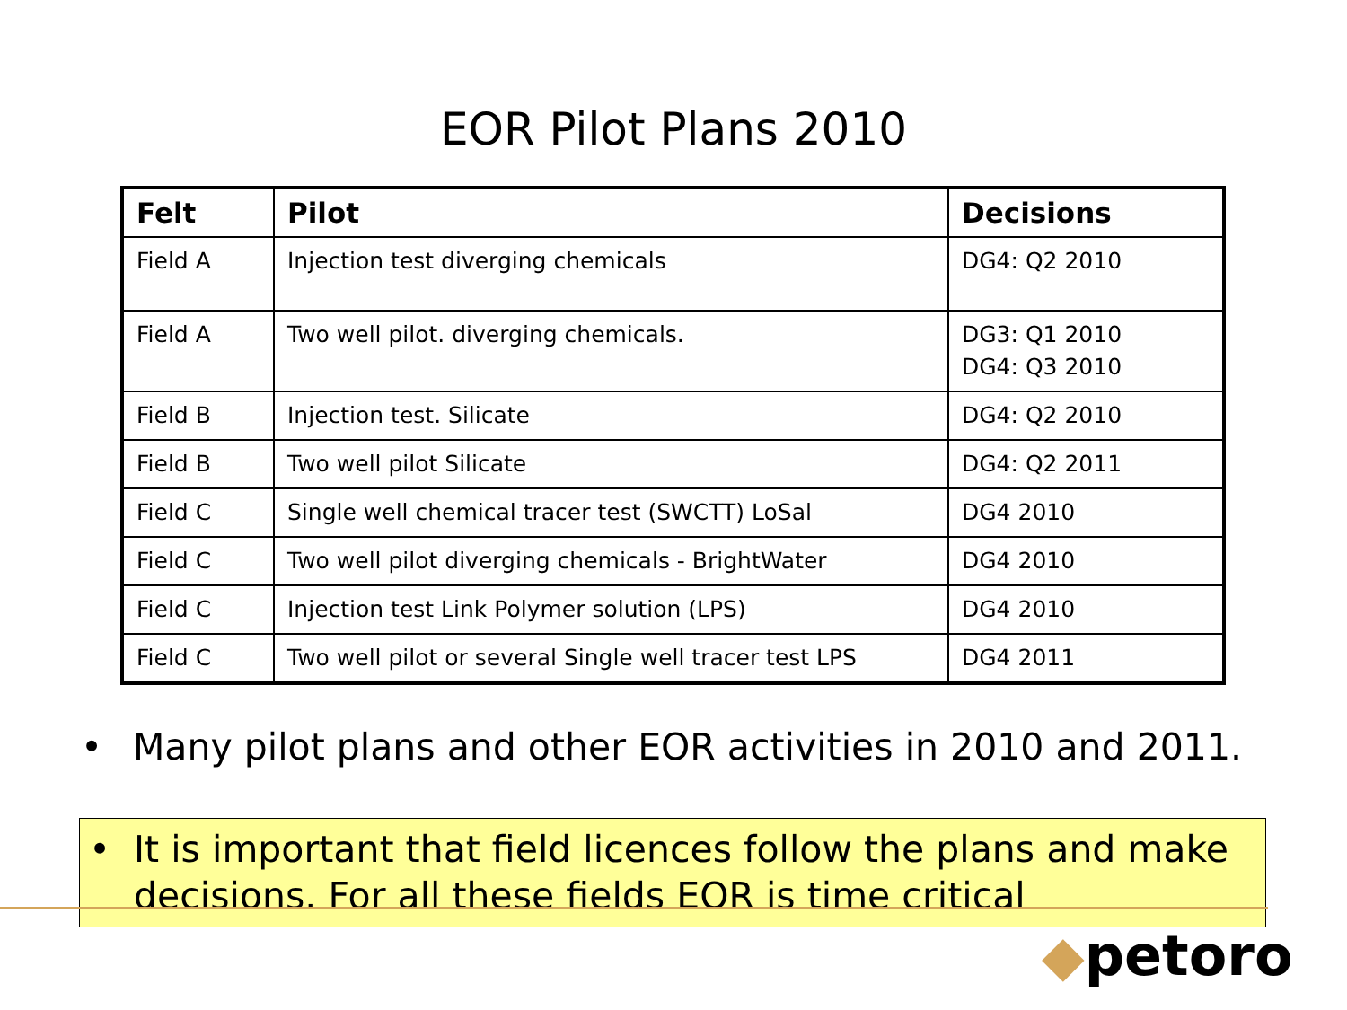EOR Pilot Plans 2010
| Felt | Pilot | Decisions |
| --- | --- | --- |
| Field A | Injection test diverging chemicals | DG4: Q2 2010 |
| Field A | Two well pilot. diverging chemicals. | DG3: Q1 2010 DG4: Q3 2010 |
| Field B | Injection test. Silicate | DG4: Q2 2010 |
| Field B | Two well pilot Silicate | DG4: Q2 2011 |
| Field C | Single well chemical tracer test (SWCTT) LoSal | DG4 2010 |
| Field C | Two well pilot diverging chemicals - BrightWater | DG4 2010 |
| Field C | Injection test Link Polymer solution (LPS) | DG4 2010 |
| Field C | Two well pilot or several Single well tracer test LPS | DG4 2011 |
• Many pilot plans and other EOR activities in 2010 and 2011.
• It is important that field licences follow the plans and make decisions. For all these fields EOR is time critical
◆petoro